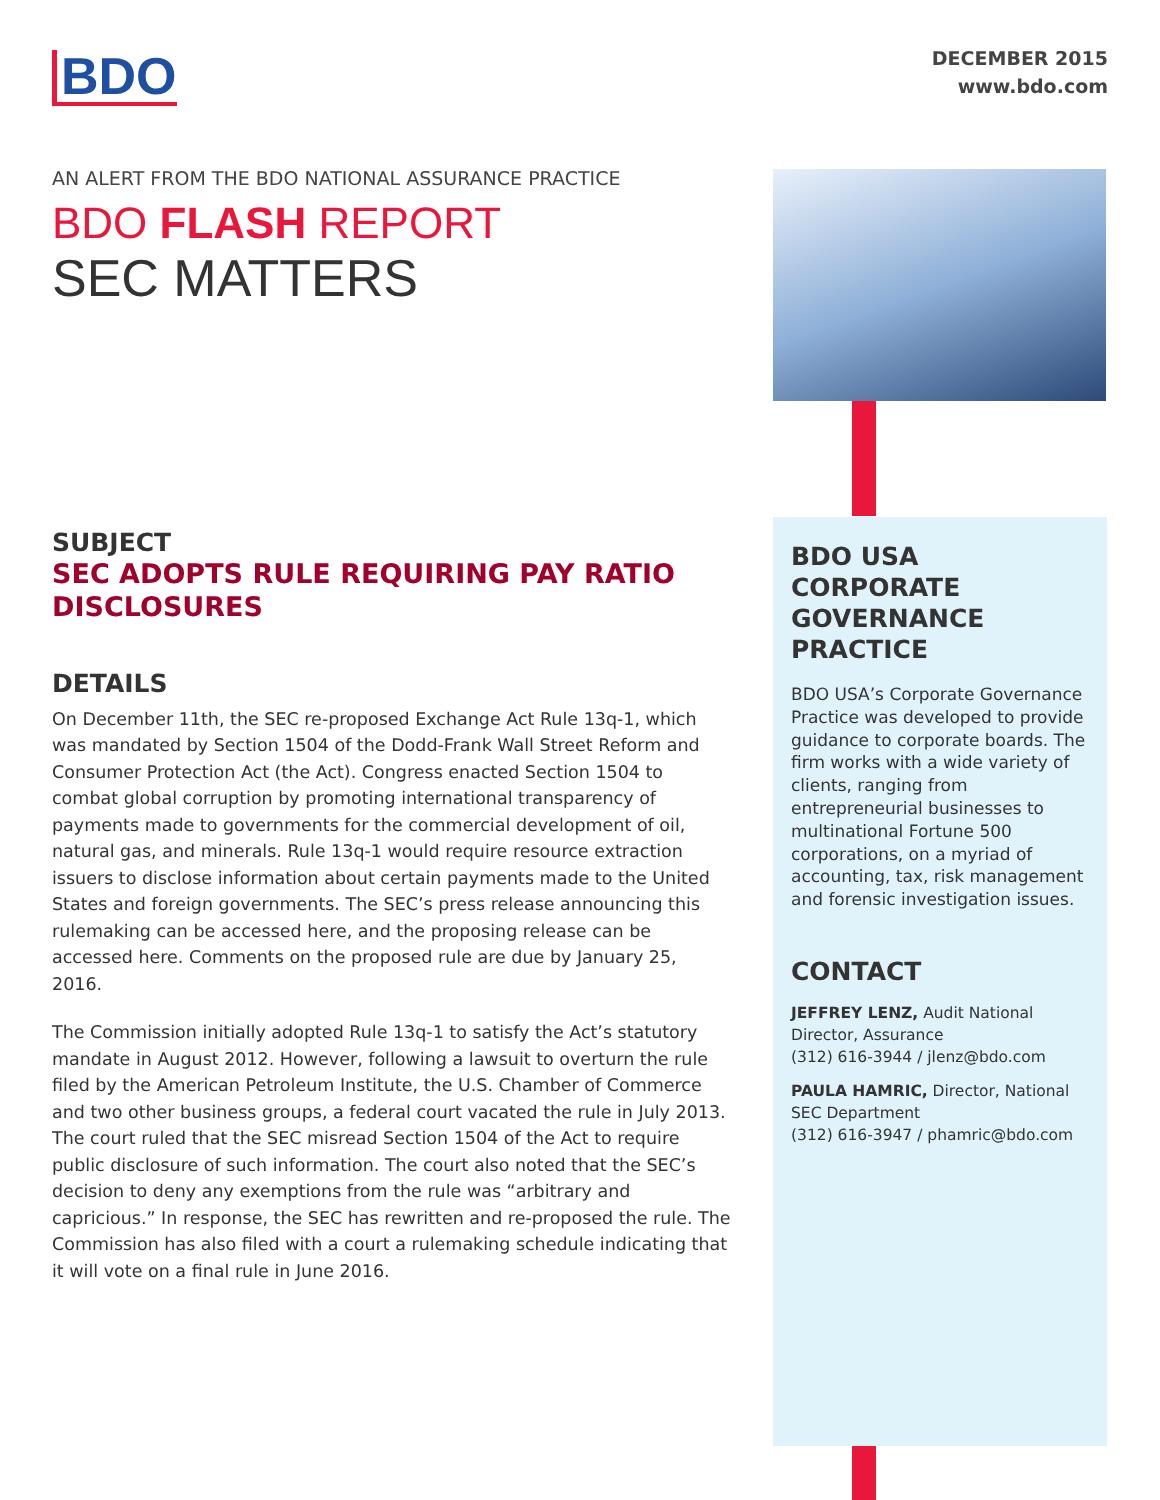BDO
DECEMBER 2015
www.bdo.com
AN ALERT FROM THE BDO NATIONAL ASSURANCE PRACTICE
BDO FLASH REPORT
SEC MATTERS
SUBJECT
SEC ADOPTS RULE REQUIRING PAY RATIO DISCLOSURES
DETAILS
On December 11th, the SEC re-proposed Exchange Act Rule 13q-1, which was mandated by Section 1504 of the Dodd-Frank Wall Street Reform and Consumer Protection Act (the Act). Congress enacted Section 1504 to combat global corruption by promoting international transparency of payments made to governments for the commercial development of oil, natural gas, and minerals. Rule 13q-1 would require resource extraction issuers to disclose information about certain payments made to the United States and foreign governments. The SEC’s press release announcing this rulemaking can be accessed here, and the proposing release can be accessed here. Comments on the proposed rule are due by January 25, 2016.
The Commission initially adopted Rule 13q-1 to satisfy the Act’s statutory mandate in August 2012. However, following a lawsuit to overturn the rule filed by the American Petroleum Institute, the U.S. Chamber of Commerce and two other business groups, a federal court vacated the rule in July 2013. The court ruled that the SEC misread Section 1504 of the Act to require public disclosure of such information. The court also noted that the SEC’s decision to deny any exemptions from the rule was “arbitrary and capricious.” In response, the SEC has rewritten and re-proposed the rule. The Commission has also filed with a court a rulemaking schedule indicating that it will vote on a final rule in June 2016.
BDO USA CORPORATE GOVERNANCE PRACTICE
BDO USA’s Corporate Governance Practice was developed to provide guidance to corporate boards. The firm works with a wide variety of clients, ranging from entrepreneurial businesses to multinational Fortune 500 corporations, on a myriad of accounting, tax, risk management and forensic investigation issues.
CONTACT
JEFFREY LENZ, Audit National Director, Assurance
(312) 616-3944 / jlenz@bdo.com
PAULA HAMRIC, Director, National SEC Department
(312) 616-3947 / phamric@bdo.com